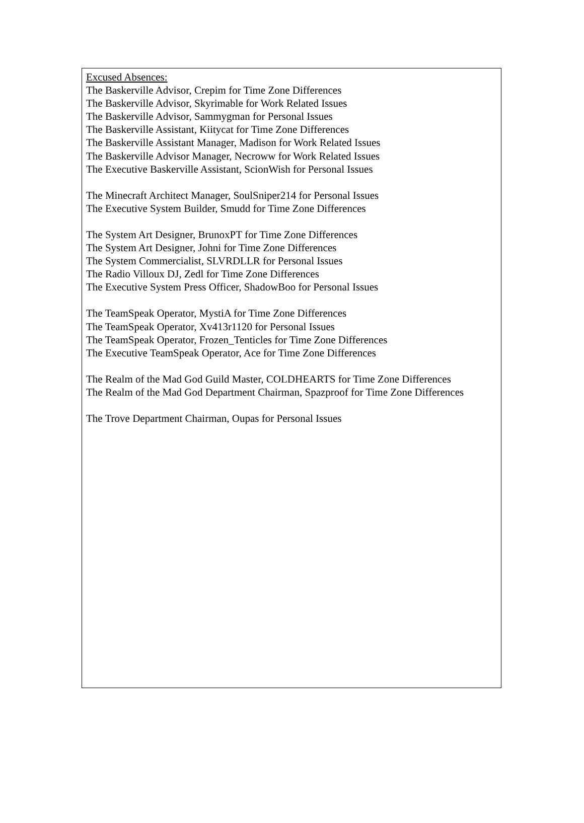Excused Absences:
The Baskerville Advisor, Crepim for Time Zone Differences
The Baskerville Advisor, Skyrimable for Work Related Issues
The Baskerville Advisor, Sammygman for Personal Issues
The Baskerville Assistant, Kiitycat for Time Zone Differences
The Baskerville Assistant Manager, Madison for Work Related Issues
The Baskerville Advisor Manager, Necroww for Work Related Issues
The Executive Baskerville Assistant, ScionWish for Personal Issues
The Minecraft Architect Manager, SoulSniper214 for Personal Issues
The Executive System Builder, Smudd for Time Zone Differences
The System Art Designer, BrunoxPT for Time Zone Differences
The System Art Designer, Johni for Time Zone Differences
The System Commercialist, SLVRDLLR for Personal Issues
The Radio Villoux DJ, Zedl for Time Zone Differences
The Executive System Press Officer, ShadowBoo for Personal Issues
The TeamSpeak Operator, MystiA for Time Zone Differences
The TeamSpeak Operator, Xv413r1120 for Personal Issues
The TeamSpeak Operator, Frozen_Tenticles for Time Zone Differences
The Executive TeamSpeak Operator, Ace for Time Zone Differences
The Realm of the Mad God Guild Master, COLDHEARTS for Time Zone Differences
The Realm of the Mad God Department Chairman, Spazproof for Time Zone Differences
The Trove Department Chairman, Oupas for Personal Issues